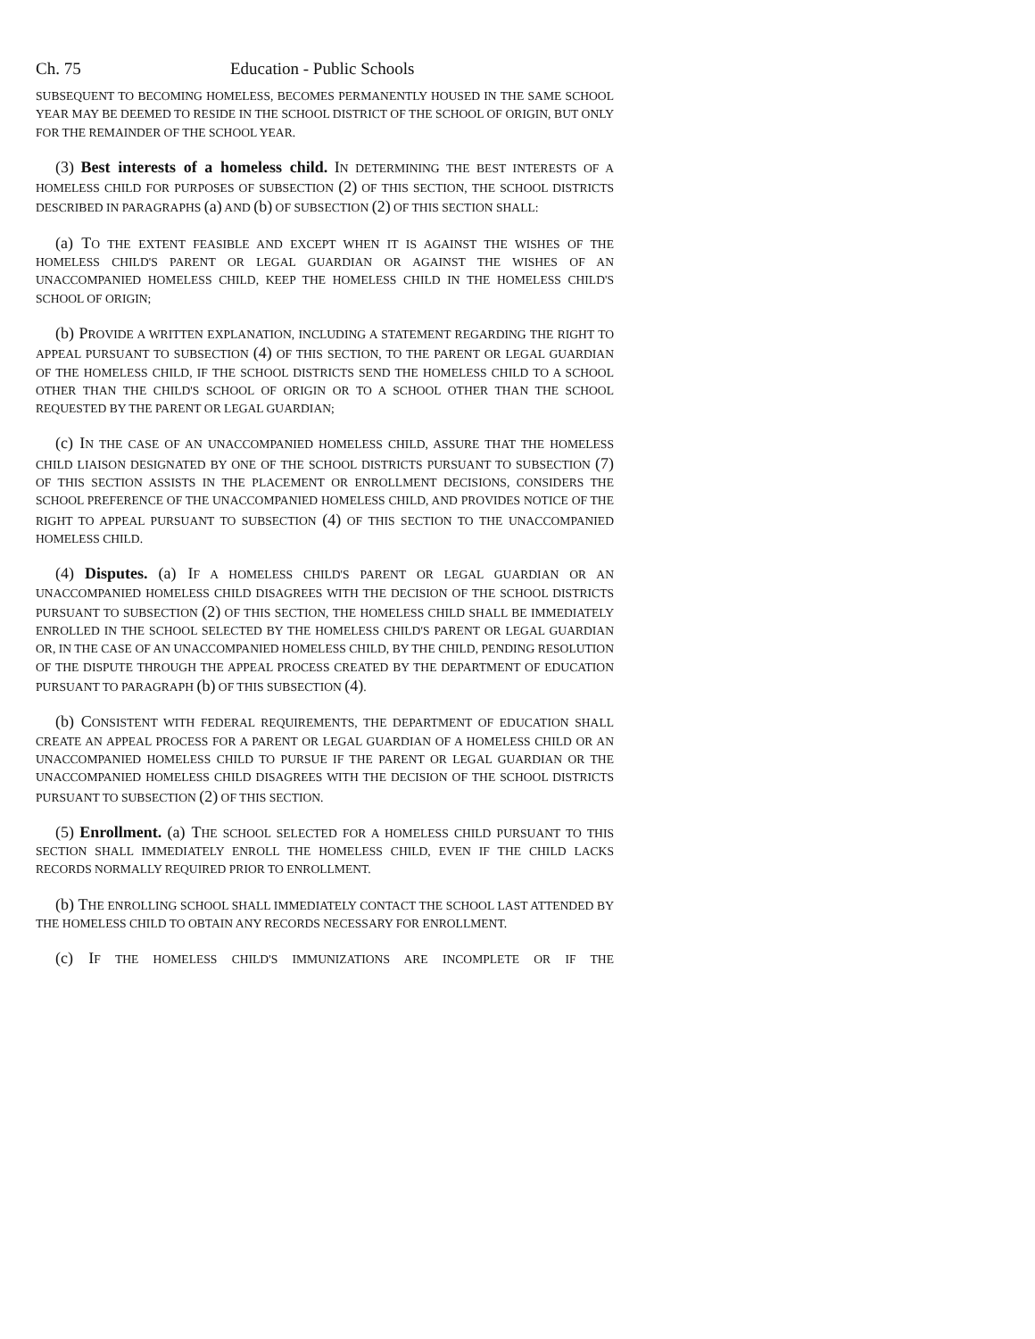Ch. 75 Education - Public Schools
SUBSEQUENT TO BECOMING HOMELESS, BECOMES PERMANENTLY HOUSED IN THE SAME SCHOOL YEAR MAY BE DEEMED TO RESIDE IN THE SCHOOL DISTRICT OF THE SCHOOL OF ORIGIN, BUT ONLY FOR THE REMAINDER OF THE SCHOOL YEAR.
(3) Best interests of a homeless child. IN DETERMINING THE BEST INTERESTS OF A HOMELESS CHILD FOR PURPOSES OF SUBSECTION (2) OF THIS SECTION, THE SCHOOL DISTRICTS DESCRIBED IN PARAGRAPHS (a) AND (b) OF SUBSECTION (2) OF THIS SECTION SHALL:
(a) TO THE EXTENT FEASIBLE AND EXCEPT WHEN IT IS AGAINST THE WISHES OF THE HOMELESS CHILD'S PARENT OR LEGAL GUARDIAN OR AGAINST THE WISHES OF AN UNACCOMPANIED HOMELESS CHILD, KEEP THE HOMELESS CHILD IN THE HOMELESS CHILD'S SCHOOL OF ORIGIN;
(b) PROVIDE A WRITTEN EXPLANATION, INCLUDING A STATEMENT REGARDING THE RIGHT TO APPEAL PURSUANT TO SUBSECTION (4) OF THIS SECTION, TO THE PARENT OR LEGAL GUARDIAN OF THE HOMELESS CHILD, IF THE SCHOOL DISTRICTS SEND THE HOMELESS CHILD TO A SCHOOL OTHER THAN THE CHILD'S SCHOOL OF ORIGIN OR TO A SCHOOL OTHER THAN THE SCHOOL REQUESTED BY THE PARENT OR LEGAL GUARDIAN;
(c) IN THE CASE OF AN UNACCOMPANIED HOMELESS CHILD, ASSURE THAT THE HOMELESS CHILD LIAISON DESIGNATED BY ONE OF THE SCHOOL DISTRICTS PURSUANT TO SUBSECTION (7) OF THIS SECTION ASSISTS IN THE PLACEMENT OR ENROLLMENT DECISIONS, CONSIDERS THE SCHOOL PREFERENCE OF THE UNACCOMPANIED HOMELESS CHILD, AND PROVIDES NOTICE OF THE RIGHT TO APPEAL PURSUANT TO SUBSECTION (4) OF THIS SECTION TO THE UNACCOMPANIED HOMELESS CHILD.
(4) Disputes. (a) IF A HOMELESS CHILD'S PARENT OR LEGAL GUARDIAN OR AN UNACCOMPANIED HOMELESS CHILD DISAGREES WITH THE DECISION OF THE SCHOOL DISTRICTS PURSUANT TO SUBSECTION (2) OF THIS SECTION, THE HOMELESS CHILD SHALL BE IMMEDIATELY ENROLLED IN THE SCHOOL SELECTED BY THE HOMELESS CHILD'S PARENT OR LEGAL GUARDIAN OR, IN THE CASE OF AN UNACCOMPANIED HOMELESS CHILD, BY THE CHILD, PENDING RESOLUTION OF THE DISPUTE THROUGH THE APPEAL PROCESS CREATED BY THE DEPARTMENT OF EDUCATION PURSUANT TO PARAGRAPH (b) OF THIS SUBSECTION (4).
(b) CONSISTENT WITH FEDERAL REQUIREMENTS, THE DEPARTMENT OF EDUCATION SHALL CREATE AN APPEAL PROCESS FOR A PARENT OR LEGAL GUARDIAN OF A HOMELESS CHILD OR AN UNACCOMPANIED HOMELESS CHILD TO PURSUE IF THE PARENT OR LEGAL GUARDIAN OR THE UNACCOMPANIED HOMELESS CHILD DISAGREES WITH THE DECISION OF THE SCHOOL DISTRICTS PURSUANT TO SUBSECTION (2) OF THIS SECTION.
(5) Enrollment. (a) THE SCHOOL SELECTED FOR A HOMELESS CHILD PURSUANT TO THIS SECTION SHALL IMMEDIATELY ENROLL THE HOMELESS CHILD, EVEN IF THE CHILD LACKS RECORDS NORMALLY REQUIRED PRIOR TO ENROLLMENT.
(b) THE ENROLLING SCHOOL SHALL IMMEDIATELY CONTACT THE SCHOOL LAST ATTENDED BY THE HOMELESS CHILD TO OBTAIN ANY RECORDS NECESSARY FOR ENROLLMENT.
(c) IF THE HOMELESS CHILD'S IMMUNIZATIONS ARE INCOMPLETE OR IF THE